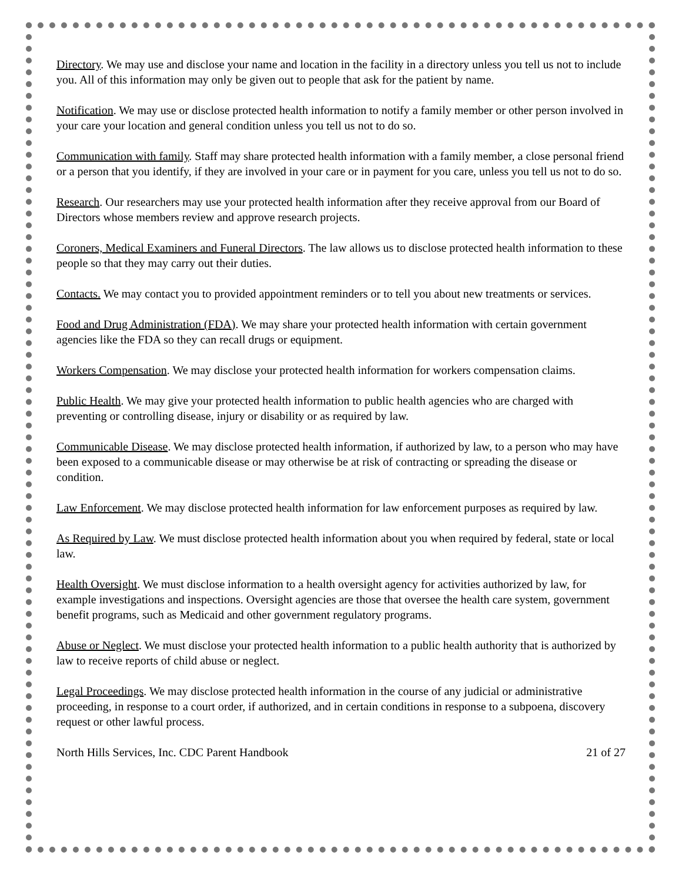Directory. We may use and disclose your name and location in the facility in a directory unless you tell us not to include you. All of this information may only be given out to people that ask for the patient by name.
Notification. We may use or disclose protected health information to notify a family member or other person involved in your care your location and general condition unless you tell us not to do so.
Communication with family. Staff may share protected health information with a family member, a close personal friend or a person that you identify, if they are involved in your care or in payment for you care, unless you tell us not to do so.
Research. Our researchers may use your protected health information after they receive approval from our Board of Directors whose members review and approve research projects.
Coroners, Medical Examiners and Funeral Directors. The law allows us to disclose protected health information to these people so that they may carry out their duties.
Contacts. We may contact you to provided appointment reminders or to tell you about new treatments or services.
Food and Drug Administration (FDA). We may share your protected health information with certain government agencies like the FDA so they can recall drugs or equipment.
Workers Compensation. We may disclose your protected health information for workers compensation claims.
Public Health. We may give your protected health information to public health agencies who are charged with preventing or controlling disease, injury or disability or as required by law.
Communicable Disease. We may disclose protected health information, if authorized by law, to a person who may have been exposed to a communicable disease or may otherwise be at risk of contracting or spreading the disease or condition.
Law Enforcement. We may disclose protected health information for law enforcement purposes as required by law.
As Required by Law. We must disclose protected health information about you when required by federal, state or local law.
Health Oversight. We must disclose information to a health oversight agency for activities authorized by law, for example investigations and inspections. Oversight agencies are those that oversee the health care system, government benefit programs, such as Medicaid and other government regulatory programs.
Abuse or Neglect. We must disclose your protected health information to a public health authority that is authorized by law to receive reports of child abuse or neglect.
Legal Proceedings. We may disclose protected health information in the course of any judicial or administrative proceeding, in response to a court order, if authorized, and in certain conditions in response to a subpoena, discovery request or other lawful process.
North Hills Services, Inc. CDC Parent Handbook 21 of 27